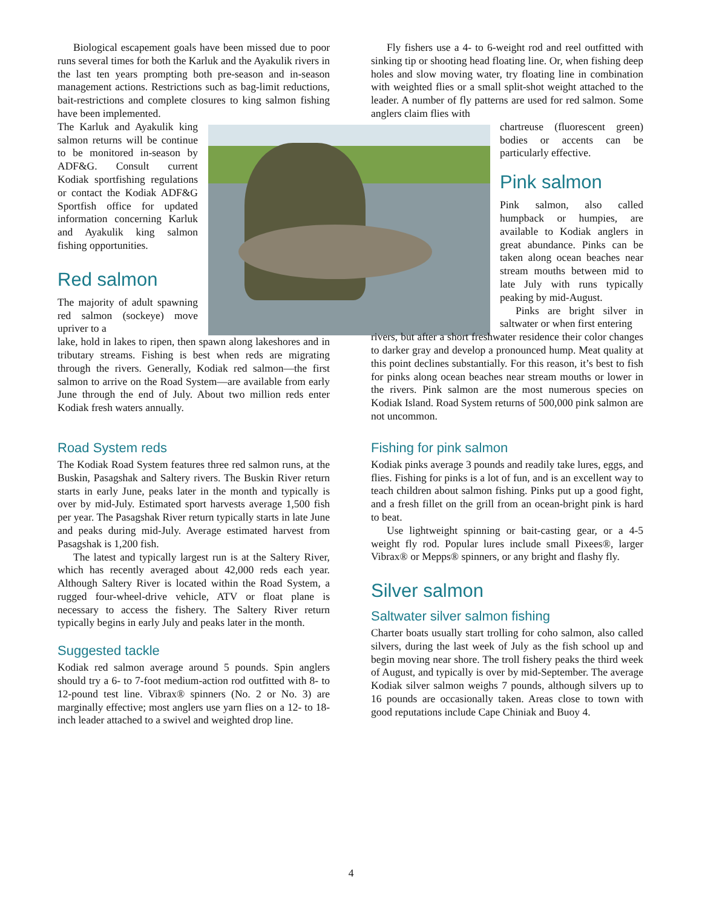Biological escapement goals have been missed due to poor runs several times for both the Karluk and the Ayakulik rivers in the last ten years prompting both pre-season and in-season management actions. Restrictions such as bag-limit reductions, bait-restrictions and complete closures to king salmon fishing have been implemented.
The Karluk and Ayakulik king salmon returns will be continue to be monitored in-season by ADF&G. Consult current Kodiak sportfishing regulations or contact the Kodiak ADF&G Sportfish office for updated information concerning Karluk and Ayakulik king salmon fishing opportunities.
Red salmon
The majority of adult spawning red salmon (sockeye) move upriver to a
lake, hold in lakes to ripen, then spawn along lakeshores and in tributary streams. Fishing is best when reds are migrating through the rivers. Generally, Kodiak red salmon—the first salmon to arrive on the Road System—are available from early June through the end of July. About two million reds enter Kodiak fresh waters annually.
Road System reds
The Kodiak Road System features three red salmon runs, at the Buskin, Pasagshak and Saltery rivers. The Buskin River return starts in early June, peaks later in the month and typically is over by mid-July. Estimated sport harvests average 1,500 fish per year. The Pasagshak River return typically starts in late June and peaks during mid-July. Average estimated harvest from Pasagshak is 1,200 fish.
The latest and typically largest run is at the Saltery River, which has recently averaged about 42,000 reds each year. Although Saltery River is located within the Road System, a rugged four-wheel-drive vehicle, ATV or float plane is necessary to access the fishery. The Saltery River return typically begins in early July and peaks later in the month.
Suggested tackle
Kodiak red salmon average around 5 pounds. Spin anglers should try a 6- to 7-foot medium-action rod outfitted with 8- to 12-pound test line. Vibrax® spinners (No. 2 or No. 3) are marginally effective; most anglers use yarn flies on a 12- to 18-inch leader attached to a swivel and weighted drop line.
Fly fishers use a 4- to 6-weight rod and reel outfitted with sinking tip or shooting head floating line. Or, when fishing deep holes and slow moving water, try floating line in combination with weighted flies or a small split-shot weight attached to the leader. A number of fly patterns are used for red salmon. Some anglers claim flies with
chartreuse (fluorescent green) bodies or accents can be particularly effective.
Pink salmon
Pink salmon, also called humpback or humpies, are available to Kodiak anglers in great abundance. Pinks can be taken along ocean beaches near stream mouths between mid to late July with runs typically peaking by mid-August.
Pinks are bright silver in saltwater or when first entering
rivers, but after a short freshwater residence their color changes to darker gray and develop a pronounced hump. Meat quality at this point declines substantially. For this reason, it’s best to fish for pinks along ocean beaches near stream mouths or lower in the rivers. Pink salmon are the most numerous species on Kodiak Island. Road System returns of 500,000 pink salmon are not uncommon.
Fishing for pink salmon
Kodiak pinks average 3 pounds and readily take lures, eggs, and flies. Fishing for pinks is a lot of fun, and is an excellent way to teach children about salmon fishing. Pinks put up a good fight, and a fresh fillet on the grill from an ocean-bright pink is hard to beat.
Use lightweight spinning or bait-casting gear, or a 4-5 weight fly rod. Popular lures include small Pixees®, larger Vibrax® or Mepps® spinners, or any bright and flashy fly.
Silver salmon
Saltwater silver salmon fishing
Charter boats usually start trolling for coho salmon, also called silvers, during the last week of July as the fish school up and begin moving near shore. The troll fishery peaks the third week of August, and typically is over by mid-September. The average Kodiak silver salmon weighs 7 pounds, although silvers up to 16 pounds are occasionally taken. Areas close to town with good reputations include Cape Chiniak and Buoy 4.
4